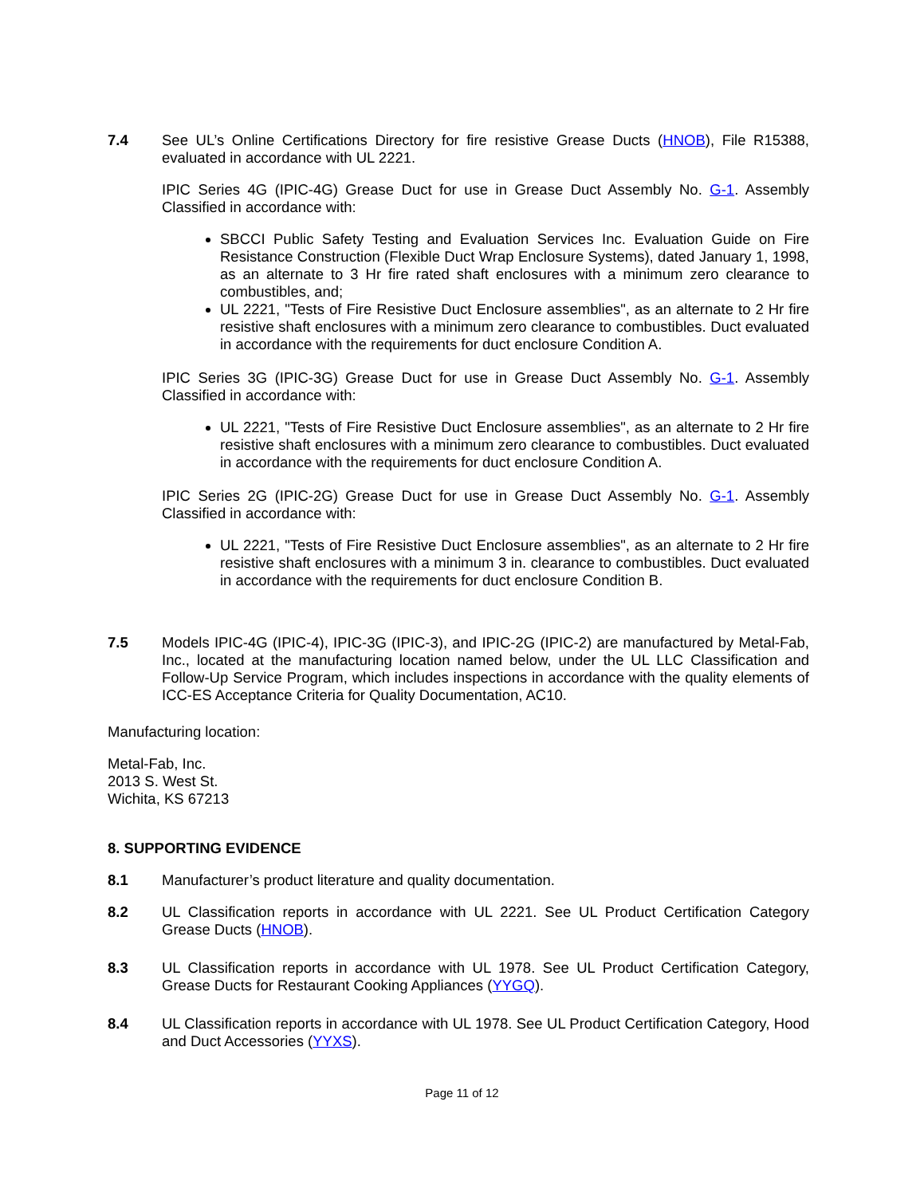7.4 See UL’s Online Certifications Directory for fire resistive Grease Ducts (HNOB), File R15388, evaluated in accordance with UL 2221.
IPIC Series 4G (IPIC-4G) Grease Duct for use in Grease Duct Assembly No. G-1. Assembly Classified in accordance with:
SBCCI Public Safety Testing and Evaluation Services Inc. Evaluation Guide on Fire Resistance Construction (Flexible Duct Wrap Enclosure Systems), dated January 1, 1998, as an alternate to 3 Hr fire rated shaft enclosures with a minimum zero clearance to combustibles, and;
UL 2221, "Tests of Fire Resistive Duct Enclosure assemblies", as an alternate to 2 Hr fire resistive shaft enclosures with a minimum zero clearance to combustibles. Duct evaluated in accordance with the requirements for duct enclosure Condition A.
IPIC Series 3G (IPIC-3G) Grease Duct for use in Grease Duct Assembly No. G-1. Assembly Classified in accordance with:
UL 2221, "Tests of Fire Resistive Duct Enclosure assemblies", as an alternate to 2 Hr fire resistive shaft enclosures with a minimum zero clearance to combustibles. Duct evaluated in accordance with the requirements for duct enclosure Condition A.
IPIC Series 2G (IPIC-2G) Grease Duct for use in Grease Duct Assembly No. G-1. Assembly Classified in accordance with:
UL 2221, "Tests of Fire Resistive Duct Enclosure assemblies", as an alternate to 2 Hr fire resistive shaft enclosures with a minimum 3 in. clearance to combustibles. Duct evaluated in accordance with the requirements for duct enclosure Condition B.
7.5 Models IPIC-4G (IPIC-4), IPIC-3G (IPIC-3), and IPIC-2G (IPIC-2) are manufactured by Metal-Fab, Inc., located at the manufacturing location named below, under the UL LLC Classification and Follow-Up Service Program, which includes inspections in accordance with the quality elements of ICC-ES Acceptance Criteria for Quality Documentation, AC10.
Manufacturing location:
Metal-Fab, Inc.
2013 S. West St.
Wichita, KS 67213
8. SUPPORTING EVIDENCE
8.1 Manufacturer’s product literature and quality documentation.
8.2 UL Classification reports in accordance with UL 2221. See UL Product Certification Category Grease Ducts (HNOB).
8.3 UL Classification reports in accordance with UL 1978. See UL Product Certification Category, Grease Ducts for Restaurant Cooking Appliances (YYGQ).
8.4 UL Classification reports in accordance with UL 1978. See UL Product Certification Category, Hood and Duct Accessories (YYXS).
Page 11 of 12